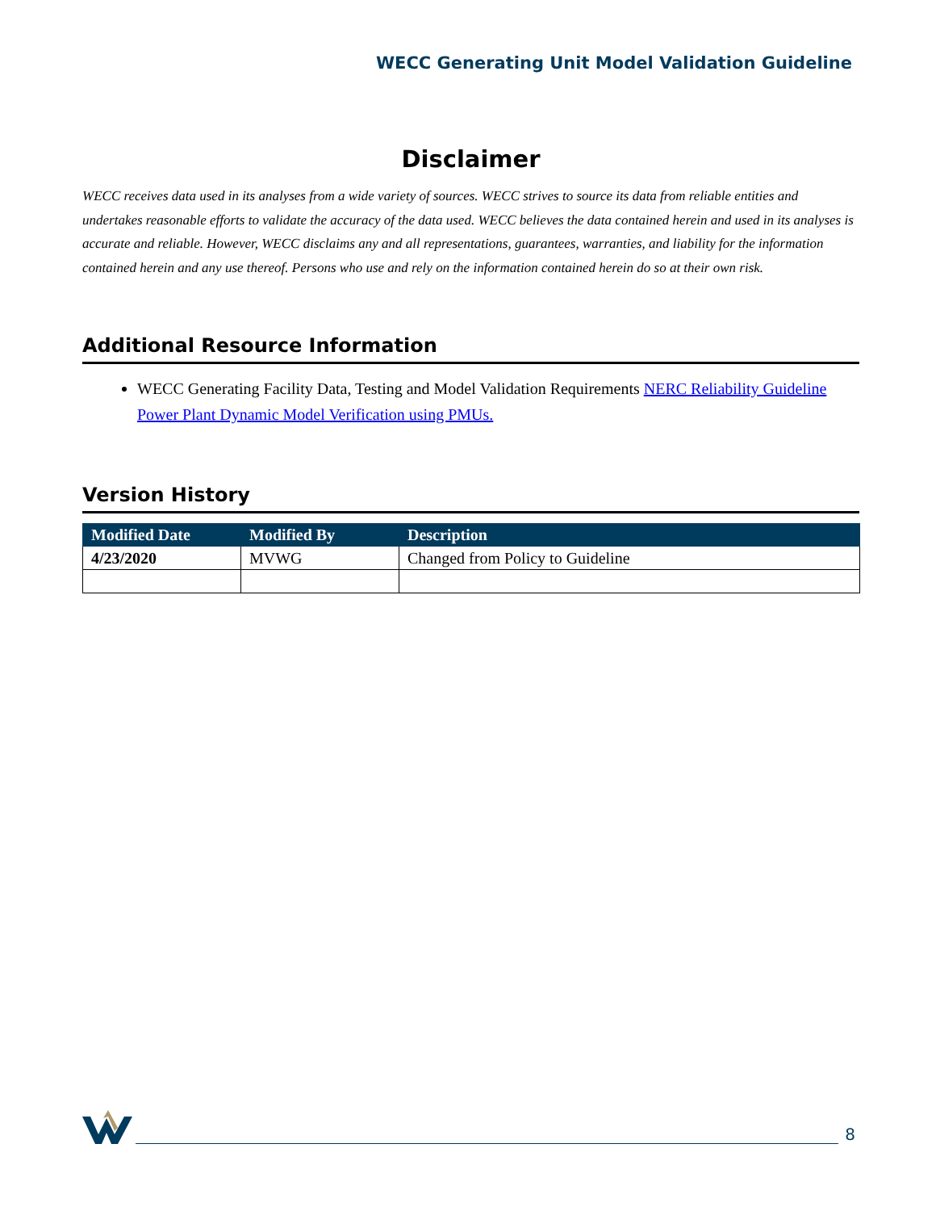WECC Generating Unit Model Validation Guideline
Disclaimer
WECC receives data used in its analyses from a wide variety of sources. WECC strives to source its data from reliable entities and undertakes reasonable efforts to validate the accuracy of the data used. WECC believes the data contained herein and used in its analyses is accurate and reliable. However, WECC disclaims any and all representations, guarantees, warranties, and liability for the information contained herein and any use thereof. Persons who use and rely on the information contained herein do so at their own risk.
Additional Resource Information
WECC Generating Facility Data, Testing and Model Validation Requirements NERC Reliability Guideline Power Plant Dynamic Model Verification using PMUs.
Version History
| Modified Date | Modified By | Description |
| --- | --- | --- |
| 4/23/2020 | MVWG | Changed from Policy to Guideline |
8